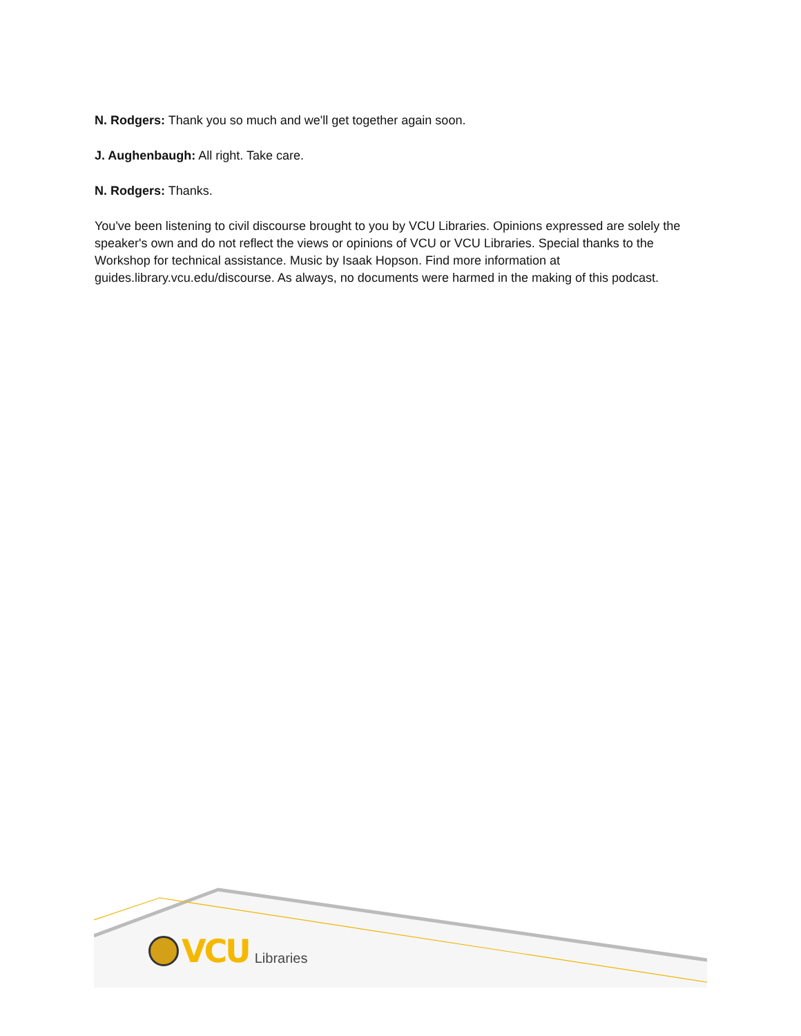N. Rodgers: Thank you so much and we'll get together again soon.
J. Aughenbaugh: All right. Take care.
N. Rodgers: Thanks.
You've been listening to civil discourse brought to you by VCU Libraries. Opinions expressed are solely the speaker's own and do not reflect the views or opinions of VCU or VCU Libraries. Special thanks to the Workshop for technical assistance. Music by Isaak Hopson. Find more information at guides.library.vcu.edu/discourse. As always, no documents were harmed in the making of this podcast.
VCU Libraries